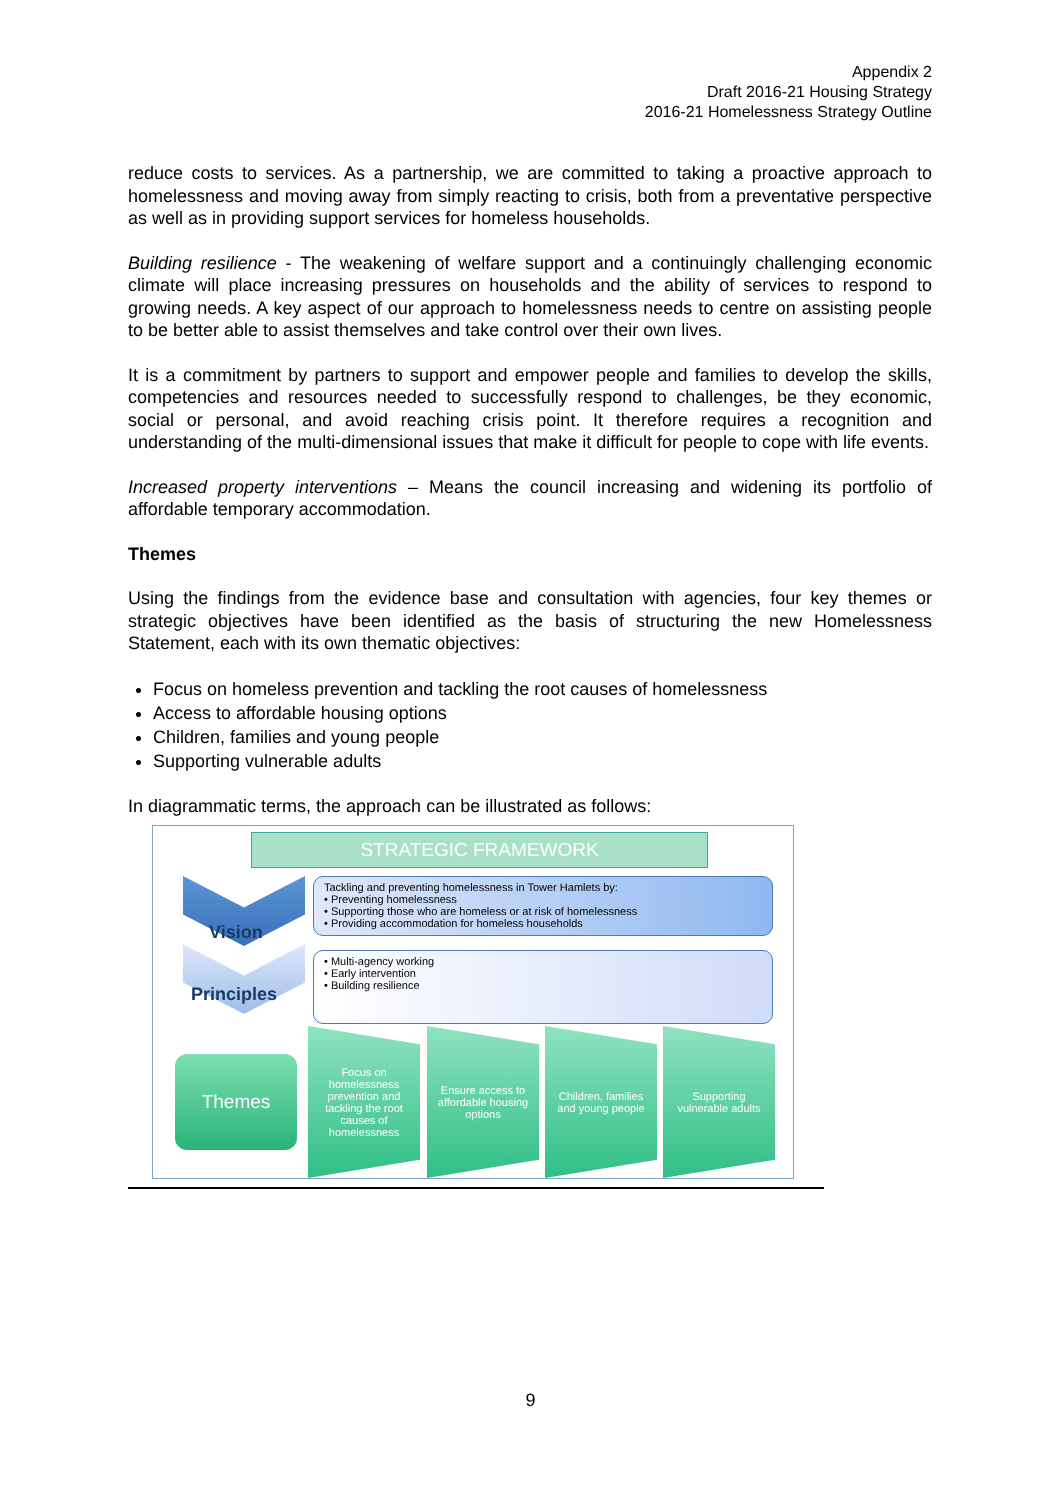Appendix 2
Draft 2016-21 Housing Strategy
2016-21 Homelessness Strategy Outline
reduce costs to services. As a partnership, we are committed to taking a proactive approach to homelessness and moving away from simply reacting to crisis, both from a preventative perspective as well as in providing support services for homeless households.
Building resilience - The weakening of welfare support and a continuingly challenging economic climate will place increasing pressures on households and the ability of services to respond to growing needs. A key aspect of our approach to homelessness needs to centre on assisting people to be better able to assist themselves and take control over their own lives.
It is a commitment by partners to support and empower people and families to develop the skills, competencies and resources needed to successfully respond to challenges, be they economic, social or personal, and avoid reaching crisis point. It therefore requires a recognition and understanding of the multi-dimensional issues that make it difficult for people to cope with life events.
Increased property interventions – Means the council increasing and widening its portfolio of affordable temporary accommodation.
Themes
Using the findings from the evidence base and consultation with agencies, four key themes or strategic objectives have been identified as the basis of structuring the new Homelessness Statement, each with its own thematic objectives:
Focus on homeless prevention and tackling the root causes of homelessness
Access to affordable housing options
Children, families and young people
Supporting vulnerable adults
In diagrammatic terms, the approach can be illustrated as follows:
STRATEGIC FRAMEWORK
Vision
Tackling and preventing homelessness in Tower Hamlets by:
• Preventing homelessness
• Supporting those who are homeless or at risk of homelessness
• Providing accommodation for homeless households
Principles
• Multi-agency working
• Early intervention
• Building resilience
Themes
Focus on homelessness prevention and tackling the root causes of homelessness
Ensure access to affordable housing options
Children, families and young people
Supporting vulnerable adults
9